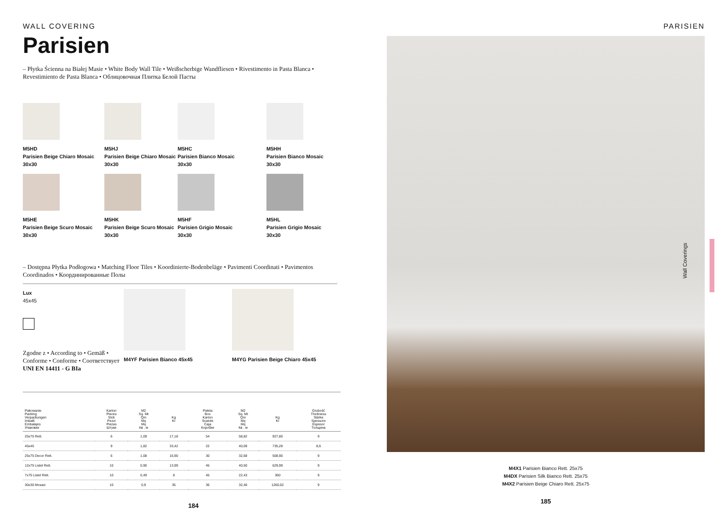WALL COVERING
Parisien
– Płytka Ścienna na Białej Masie • White Body Wall Tile • Weißscherbige Wandfliesen • Rivestimento in Pasta Blanca • Revestimiento de Pasta Blanca • Облицовочная Плитка Белой Пасты
M5HD
Parisien Beige Chiaro Mosaic
30x30
M5HJ
Parisien Beige Chiaro Mosaic
30x30
M5HC
Parisien Bianco Mosaic
30x30
M5HH
Parisien Bianco Mosaic
30x30
M5HE
Parisien Beige Scuro Mosaic
30x30
M5HK
Parisien Beige Scuro Mosaic
30x30
M5HF
Parisien Grigio Mosaic
30x30
M5HL
Parisien Grigio Mosaic
30x30
– Dostępna Płytka Podłogowa • Matching Floor Tiles • Koordinierte-Bodenbeläge • Pavimenti Coordinati • Pavimentos Coordinados • Координированные Полы
Lux
45x45
Zgodne z • According to • Gemäß • Conforme • Conforme • Соответствует
UNI EN 14411 - G BIa
M4YF Parisien Bianco 45x45
M4YG Parisien Beige Chiaro 45x45
| Pakowanie Packing Verpackungen Imballi Embalajes Упаковки | Karton Pieces Stck Pezzi Piezas Штуки | M2 Sq. Mt Qm Mq Mq Кв . м | Kg Kr | Paleta Box Karton Scatole Caja Коробки | M2 Sq. Mt Qm Mq Mq Кв . м | Kg Kr | Grubość Thickness Stärke Spessore Espesor Толщина |
| --- | --- | --- | --- | --- | --- | --- | --- |
| 25x75 Rett. | 6 | 1,09 | 17,18 | 54 | 58,82 | 927,80 | 9 |
| 45x45 | 9 | 1,82 | 33,42 | 22 | 40,09 | 735,28 | 8,6 |
| 25x75 Decor Rett. | 6 | 1,08 | 16,90 | 30 | 32,68 | 508,90 | 9 |
| 12x75 Listel Rett. | 10 | 0,90 | 13,99 | 45 | 40,50 | 629,99 | 9 |
| 7x75 Listel Rett. | 10 | 0,49 | 8 | 45 | 22,43 | 360 | 9 |
| 30x30 Mosaic | 10 | 0,9 | 35 | 36 | 32,40 | 1260,02 | 9 |
184
PARISIEN
Wall Coverings
M4X1 Parisien Bianco Rett. 25x75
M4DX Parisien Silk Bianco Rett. 25x75
M4X2 Parisien Beige Chiaro Rett. 25x75
185